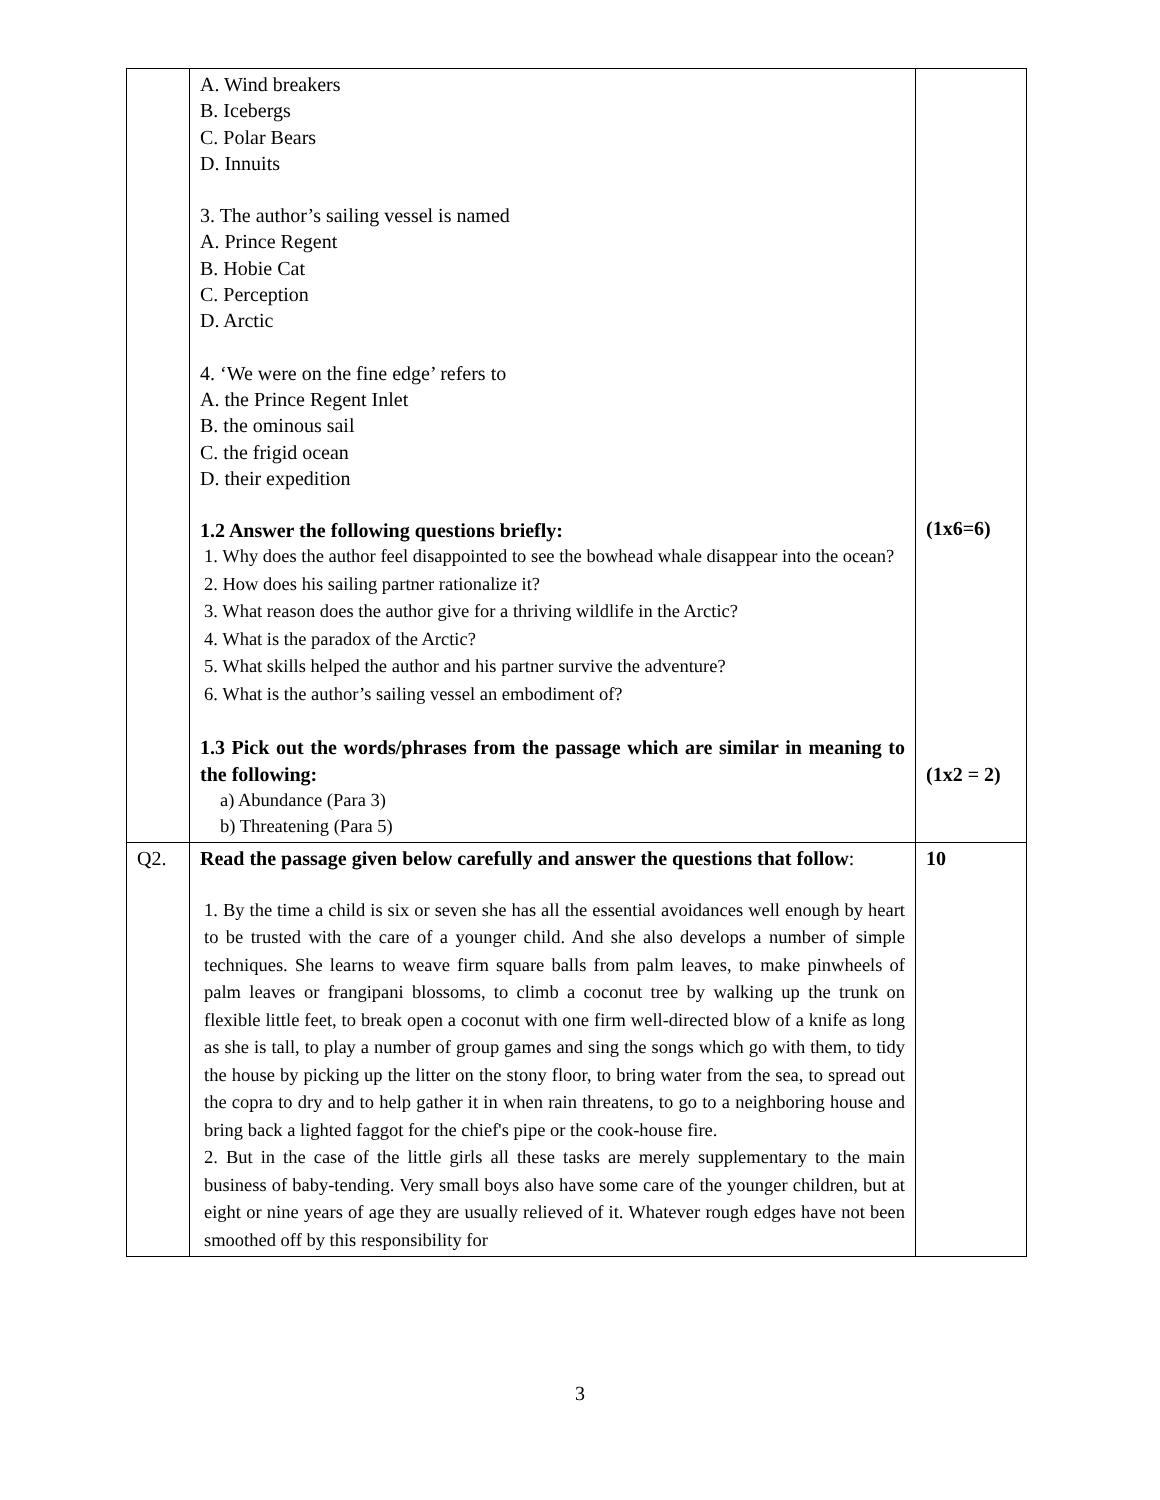| | A. Wind breakers B. Icebergs C. Polar Bears D. Innuits 3. The author’s sailing vessel is named A. Prince Regent B. Hobie Cat C. Perception D. Arctic 4. ‘We were on the fine edge’ refers to A. the Prince Regent Inlet B. the ominous sail C. the frigid ocean D. their expedition 1.2 Answer the following questions briefly: 1. Why does the author feel disappointed to see the bowhead whale disappear into the ocean? 2. How does his sailing partner rationalize it? 3. What reason does the author give for a thriving wildlife in the Arctic? 4. What is the paradox of the Arctic? 5. What skills helped the author and his partner survive the adventure? 6. What is the author’s sailing vessel an embodiment of? 1.3 Pick out the words/phrases from the passage which are similar in meaning to the following: a) Abundance (Para 3) b) Threatening (Para 5) | (1x6=6) (1x2 = 2) |
| Q2. | Read the passage given below carefully and answer the questions that follow : 1. By the time a child is six or seven she has all the essential avoidances well enough by heart to be trusted with the care of a younger child. And she also develops a number of simple techniques. She learns to weave firm square balls from palm leaves, to make pinwheels of palm leaves or frangipani blossoms, to climb a coconut tree by walking up the trunk on flexible little feet, to break open a coconut with one firm well-directed blow of a knife as long as she is tall, to play a number of group games and sing the songs which go with them, to tidy the house by picking up the litter on the stony floor, to bring water from the sea, to spread out the copra to dry and to help gather it in when rain threatens, to go to a neighboring house and bring back a lighted faggot for the chief's pipe or the cook-house fire. 2. But in the case of the little girls all these tasks are merely supplementary to the main business of baby-tending. Very small boys also have some care of the younger children, but at eight or nine years of age they are usually relieved of it. Whatever rough edges have not been smoothed off by this responsibility for | 10 |
3